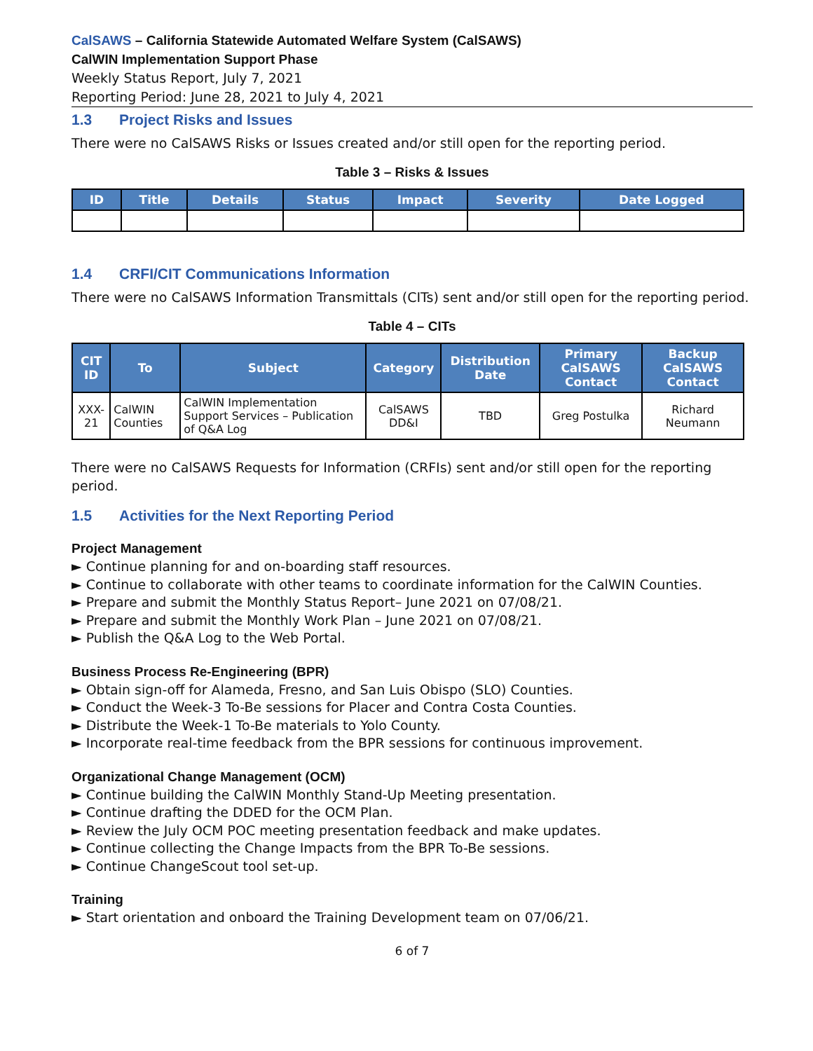CalSAWS – California Statewide Automated Welfare System (CalSAWS)
CalWIN Implementation Support Phase
Weekly Status Report, July 7, 2021
Reporting Period: June 28, 2021 to July 4, 2021
1.3 Project Risks and Issues
There were no CalSAWS Risks or Issues created and/or still open for the reporting period.
Table 3 – Risks & Issues
| ID | Title | Details | Status | Impact | Severity | Date Logged |
| --- | --- | --- | --- | --- | --- | --- |
1.4 CRFI/CIT Communications Information
There were no CalSAWS Information Transmittals (CITs) sent and/or still open for the reporting period.
Table 4 – CITs
| CIT ID | To | Subject | Category | Distribution Date | Primary CalSAWS Contact | Backup CalSAWS Contact |
| --- | --- | --- | --- | --- | --- | --- |
| XXX-21 | CalWIN Counties | CalWIN Implementation Support Services – Publication of Q&A Log | CalSAWS DD&I | TBD | Greg Postulka | Richard Neumann |
There were no CalSAWS Requests for Information (CRFIs) sent and/or still open for the reporting period.
1.5 Activities for the Next Reporting Period
Project Management
► Continue planning for and on-boarding staff resources.
► Continue to collaborate with other teams to coordinate information for the CalWIN Counties.
► Prepare and submit the Monthly Status Report– June 2021 on 07/08/21.
► Prepare and submit the Monthly Work Plan – June 2021 on 07/08/21.
► Publish the Q&A Log to the Web Portal.
Business Process Re-Engineering (BPR)
► Obtain sign-off for Alameda, Fresno, and San Luis Obispo (SLO) Counties.
► Conduct the Week-3 To-Be sessions for Placer and Contra Costa Counties.
► Distribute the Week-1 To-Be materials to Yolo County.
► Incorporate real-time feedback from the BPR sessions for continuous improvement.
Organizational Change Management (OCM)
► Continue building the CalWIN Monthly Stand-Up Meeting presentation.
► Continue drafting the DDED for the OCM Plan.
► Review the July OCM POC meeting presentation feedback and make updates.
► Continue collecting the Change Impacts from the BPR To-Be sessions.
► Continue ChangeScout tool set-up.
Training
► Start orientation and onboard the Training Development team on 07/06/21.
6 of 7